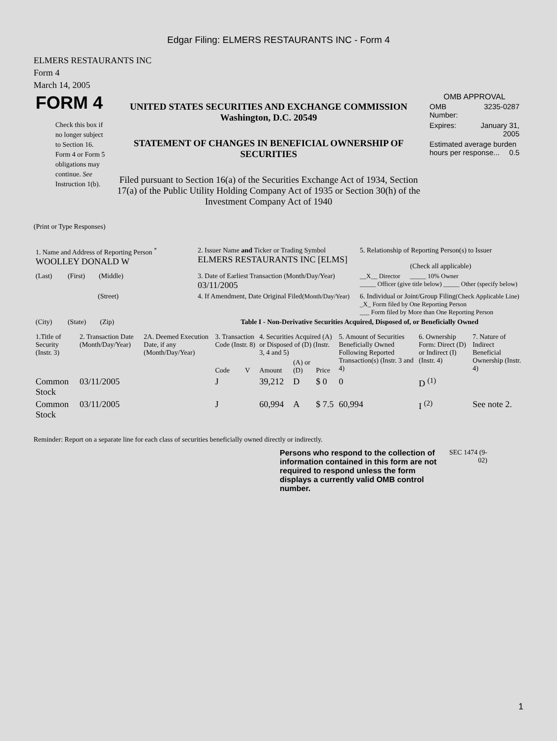Edgar Filing: ELMERS RESTAURANTS INC - Form 4
ELMERS RESTAURANTS INC
Form 4
March 14, 2005
| FORM 4 Check this box if no longer subject to Section 16. Form 4 or Form 5 obligations may continue. See Instruction 1(b). | UNITED STATES SECURITIES AND EXCHANGE COMMISSION Washington, D.C. 20549 STATEMENT OF CHANGES IN BENEFICIAL OWNERSHIP OF SECURITIES Filed pursuant to Section 16(a) of the Securities Exchange Act of 1934, Section 17(a) of the Public Utility Holding Company Act of 1935 or Section 30(h) of the Investment Company Act of 1940 | OMB APPROVAL / OMB Number: / 3235-0287 / / Expires: / January 31, 2005 / / Estimated average burden hours per response... 0.5 / / |
(Print or Type Responses)
| 1. Name and Address of Reporting Person <sup>*</sup> WOOLLEY DONALD W | 2. Issuer Name and Ticker or Trading Symbol ELMERS RESTAURANTS INC [ELMS] | 5. Relationship of Reporting Person(s) to Issuer (Check all applicable) |
| (Last) (First) (Middle) | 3. Date of Earliest Transaction (Month/Day/Year) 03/11/2005 | __X__ Director _____ 10% Owner _____ Officer (give title below) _____ Other (specify below) |
| (Street) | 4. If Amendment, Date Original Filed (Month/Day/Year) | 6. Individual or Joint/Group Filing (Check Applicable Line) _X_ Form filed by One Reporting Person ___ Form filed by More than One Reporting Person |
| (City) (State) (Zip) | Table I - Non-Derivative Securities Acquired, Disposed of, or Beneficially Owned | |
| 1.Title of Security (Instr. 3) | 2. Transaction Date (Month/Day/Year) | 2A. Deemed Execution Date, if any (Month/Day/Year) | 3. Transaction Code (Instr. 8) | | 4. Securities Acquired (A) or Disposed of (D) (Instr. 3, 4 and 5) | | | 5. Amount of Securities Beneficially Owned Following Reported Transaction(s) (Instr. 3 and 4) | 6. Ownership Form: Direct (D) or Indirect (I) (Instr. 4) | 7. Nature of Indirect Beneficial Ownership (Instr. 4) |
| --- | --- | --- | --- | --- | --- | --- | --- | --- | --- | --- |
| | | | Code | V | Amount | (A) or (D) | Price | | | |
| Common Stock | 03/11/2005 | | J | | 39,212 | D | $ 0 | 0 | D <sup>(1)</sup> | |
| Common Stock | 03/11/2005 | | J | | 60,994 | A | $ 7.5 | 60,994 | I <sup>(2)</sup> | See note 2. |
Reminder: Report on a separate line for each class of securities beneficially owned directly or indirectly.
Persons who respond to the collection of information contained in this form are not required to respond unless the form displays a currently valid OMB control number.
SEC 1474 (9-02)
1